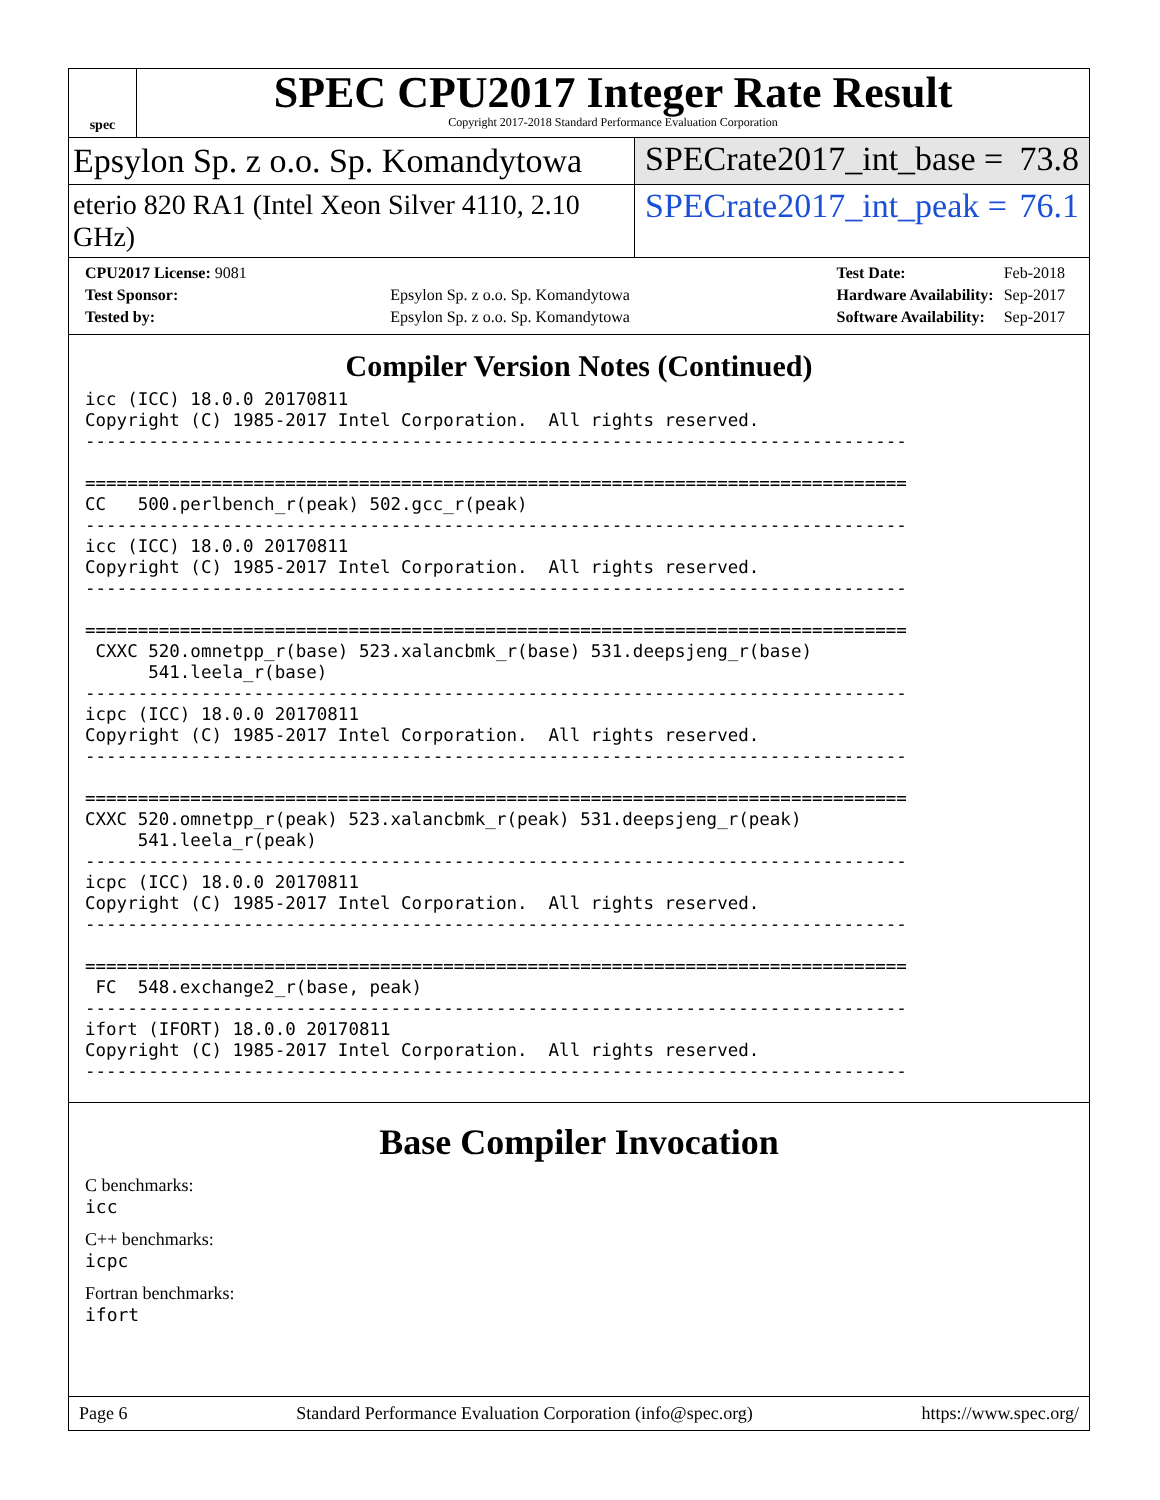spec
SPEC CPU2017 Integer Rate Result
Copyright 2017-2018 Standard Performance Evaluation Corporation
Epsylon Sp. z o.o. Sp. Komandytowa
SPECrate2017_int_base = 73.8
eterio 820 RA1 (Intel Xeon Silver 4110, 2.10 GHz)
SPECrate2017_int_peak = 76.1
| CPU2017 License: 9081 | |
| Test Sponsor: | Epsylon Sp. z o.o. Sp. Komandytowa |
| Tested by: | Epsylon Sp. z o.o. Sp. Komandytowa |
| Test Date: | Feb-2018 |
| Hardware Availability: | Sep-2017 |
| Software Availability: | Sep-2017 |
Compiler Version Notes (Continued)
icc (ICC) 18.0.0 20170811
Copyright (C) 1985-2017 Intel Corporation.  All rights reserved.
------------------------------------------------------------------------------

==============================================================================
CC   500.perlbench_r(peak) 502.gcc_r(peak)
------------------------------------------------------------------------------
icc (ICC) 18.0.0 20170811
Copyright (C) 1985-2017 Intel Corporation.  All rights reserved.
------------------------------------------------------------------------------

==============================================================================
 CXXC 520.omnetpp_r(base) 523.xalancbmk_r(base) 531.deepsjeng_r(base)
      541.leela_r(base)
------------------------------------------------------------------------------
icpc (ICC) 18.0.0 20170811
Copyright (C) 1985-2017 Intel Corporation.  All rights reserved.
------------------------------------------------------------------------------

==============================================================================
CXXC 520.omnetpp_r(peak) 523.xalancbmk_r(peak) 531.deepsjeng_r(peak)
     541.leela_r(peak)
------------------------------------------------------------------------------
icpc (ICC) 18.0.0 20170811
Copyright (C) 1985-2017 Intel Corporation.  All rights reserved.
------------------------------------------------------------------------------

==============================================================================
 FC  548.exchange2_r(base, peak)
------------------------------------------------------------------------------
ifort (IFORT) 18.0.0 20170811
Copyright (C) 1985-2017 Intel Corporation.  All rights reserved.
------------------------------------------------------------------------------
Base Compiler Invocation
C benchmarks:
icc
C++ benchmarks:
icpc
Fortran benchmarks:
ifort
Page 6 Standard Performance Evaluation Corporation (info@spec.org) https://www.spec.org/